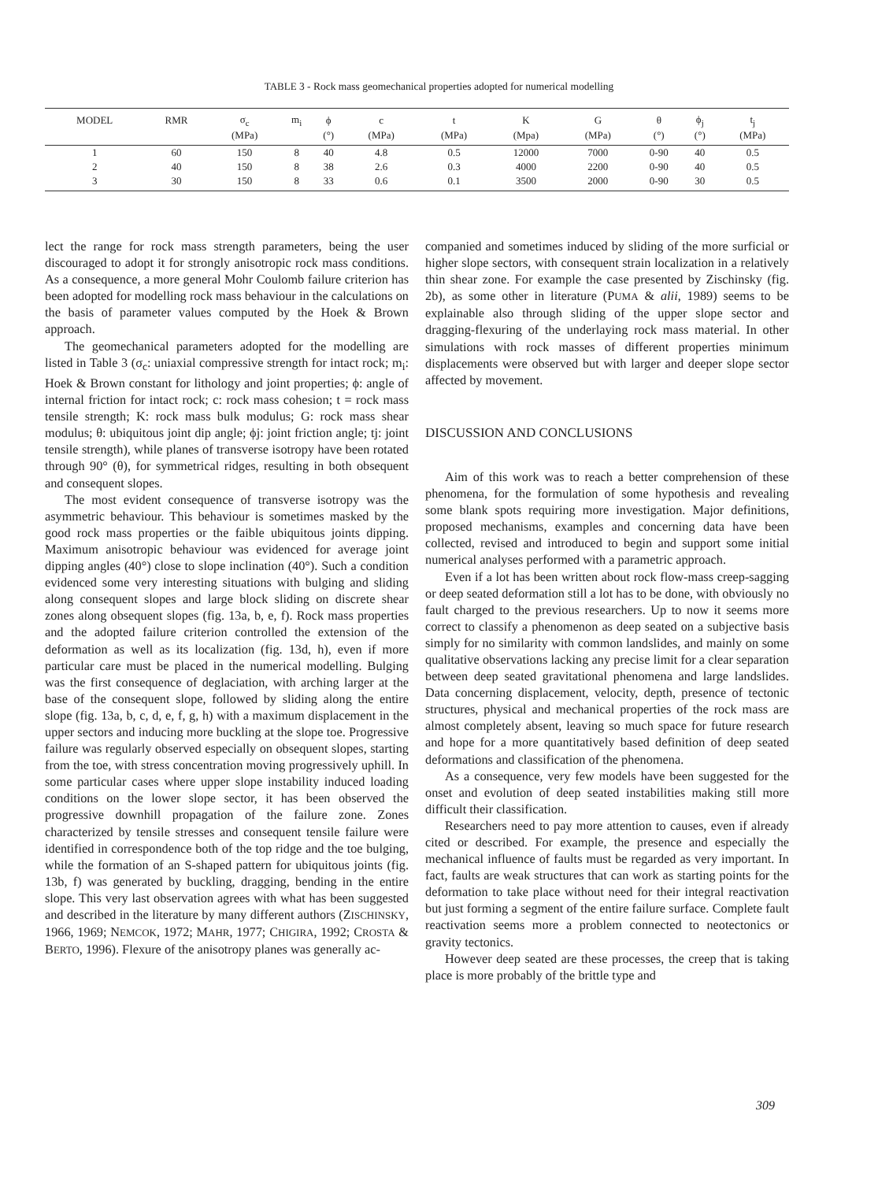TABLE 3 - Rock mass geomechanical properties adopted for numerical modelling
| MODEL | RMR | σ<sub>c</sub> | m<sub>i</sub> | ϕ | c | t | K | G | θ | ϕ<sub>j</sub> | t<sub>j</sub> |
| --- | --- | --- | --- | --- | --- | --- | --- | --- | --- | --- | --- |
| | | (MPa) | | (°) | (MPa) | (MPa) | (Mpa) | (MPa) | (°) | (°) | (MPa) |
| 1 | 60 | 150 | 8 | 40 | 4.8 | 0.5 | 12000 | 7000 | 0-90 | 40 | 0.5 |
| 2 | 40 | 150 | 8 | 38 | 2.6 | 0.3 | 4000 | 2200 | 0-90 | 40 | 0.5 |
| 3 | 30 | 150 | 8 | 33 | 0.6 | 0.1 | 3500 | 2000 | 0-90 | 30 | 0.5 |
lect the range for rock mass strength parameters, being the user discouraged to adopt it for strongly anisotropic rock mass conditions. As a consequence, a more general Mohr Coulomb failure criterion has been adopted for modelling rock mass behaviour in the calculations on the basis of parameter values computed by the Hoek & Brown approach.
The geomechanical parameters adopted for the modelling are listed in Table 3 (σ<sub>c</sub>: uniaxial compressive strength for intact rock; m<sub>i</sub>: Hoek & Brown constant for lithology and joint properties; ϕ: angle of internal friction for intact rock; c: rock mass cohesion; t = rock mass tensile strength; K: rock mass bulk modulus; G: rock mass shear modulus; θ: ubiquitous joint dip angle; ϕj: joint friction angle; tj: joint tensile strength), while planes of transverse isotropy have been rotated through 90° (θ), for symmetrical ridges, resulting in both obsequent and consequent slopes.
The most evident consequence of transverse isotropy was the asymmetric behaviour. This behaviour is sometimes masked by the good rock mass properties or the faible ubiquitous joints dipping. Maximum anisotropic behaviour was evidenced for average joint dipping angles (40°) close to slope inclination (40°). Such a condition evidenced some very interesting situations with bulging and sliding along consequent slopes and large block sliding on discrete shear zones along obsequent slopes (fig. 13a, b, e, f). Rock mass properties and the adopted failure criterion controlled the extension of the deformation as well as its localization (fig. 13d, h), even if more particular care must be placed in the numerical modelling. Bulging was the first consequence of deglaciation, with arching larger at the base of the consequent slope, followed by sliding along the entire slope (fig. 13a, b, c, d, e, f, g, h) with a maximum displacement in the upper sectors and inducing more buckling at the slope toe. Progressive failure was regularly observed especially on obsequent slopes, starting from the toe, with stress concentration moving progressively uphill. In some particular cases where upper slope instability induced loading conditions on the lower slope sector, it has been observed the progressive downhill propagation of the failure zone. Zones characterized by tensile stresses and consequent tensile failure were identified in correspondence both of the top ridge and the toe bulging, while the formation of an S-shaped pattern for ubiquitous joints (fig. 13b, f) was generated by buckling, dragging, bending in the entire slope. This very last observation agrees with what has been suggested and described in the literature by many different authors (ZISCHINSKY, 1966, 1969; NEMCOK, 1972; MAHR, 1977; CHIGIRA, 1992; CROSTA & BERTO, 1996). Flexure of the anisotropy planes was generally ac-
companied and sometimes induced by sliding of the more surficial or higher slope sectors, with consequent strain localization in a relatively thin shear zone. For example the case presented by Zischinsky (fig. 2b), as some other in literature (PUMA & alii, 1989) seems to be explainable also through sliding of the upper slope sector and dragging-flexuring of the underlaying rock mass material. In other simulations with rock masses of different properties minimum displacements were observed but with larger and deeper slope sector affected by movement.
DISCUSSION AND CONCLUSIONS
Aim of this work was to reach a better comprehension of these phenomena, for the formulation of some hypothesis and revealing some blank spots requiring more investigation. Major definitions, proposed mechanisms, examples and concerning data have been collected, revised and introduced to begin and support some initial numerical analyses performed with a parametric approach.
Even if a lot has been written about rock flow-mass creep-sagging or deep seated deformation still a lot has to be done, with obviously no fault charged to the previous researchers. Up to now it seems more correct to classify a phenomenon as deep seated on a subjective basis simply for no similarity with common landslides, and mainly on some qualitative observations lacking any precise limit for a clear separation between deep seated gravitational phenomena and large landslides. Data concerning displacement, velocity, depth, presence of tectonic structures, physical and mechanical properties of the rock mass are almost completely absent, leaving so much space for future research and hope for a more quantitatively based definition of deep seated deformations and classification of the phenomena.
As a consequence, very few models have been suggested for the onset and evolution of deep seated instabilities making still more difficult their classification.
Researchers need to pay more attention to causes, even if already cited or described. For example, the presence and especially the mechanical influence of faults must be regarded as very important. In fact, faults are weak structures that can work as starting points for the deformation to take place without need for their integral reactivation but just forming a segment of the entire failure surface. Complete fault reactivation seems more a problem connected to neotectonics or gravity tectonics.
However deep seated are these processes, the creep that is taking place is more probably of the brittle type and
309